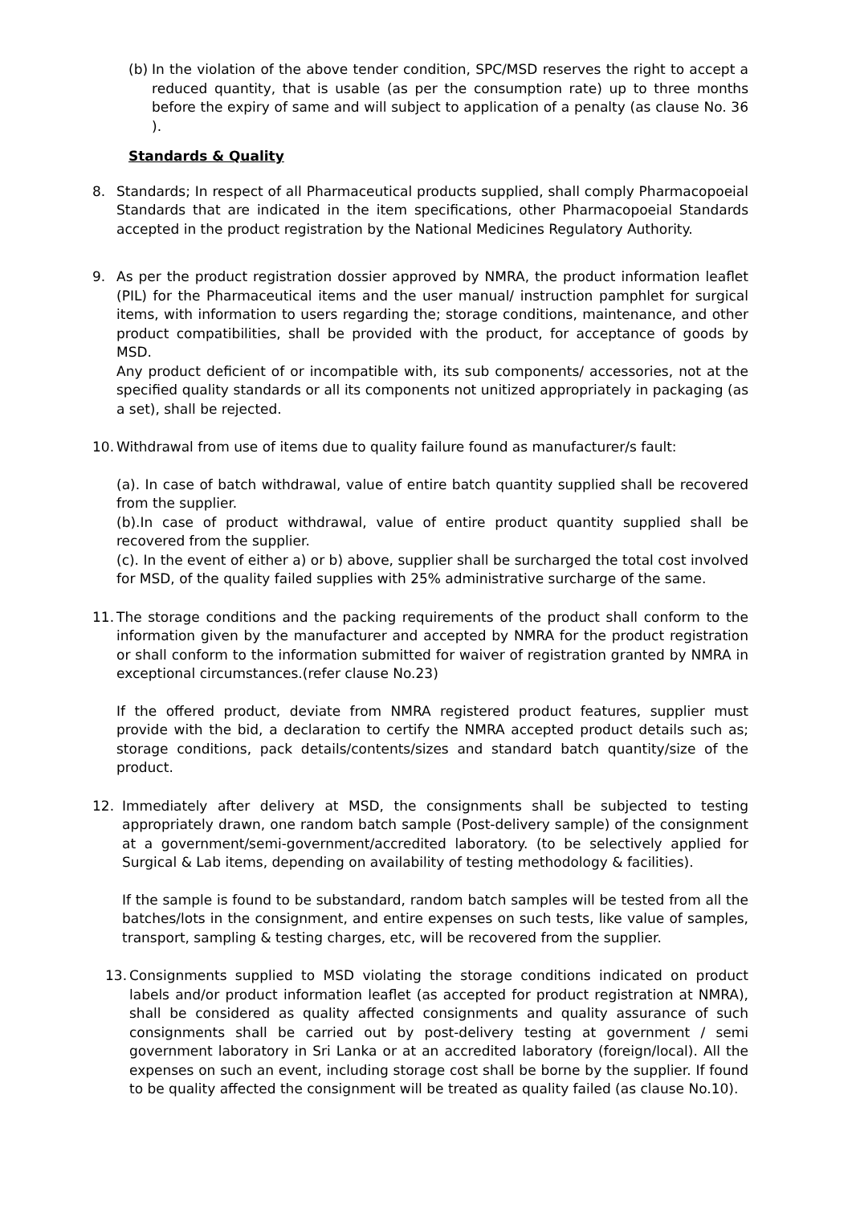(b) In the violation of the above tender condition, SPC/MSD reserves the right to accept a reduced quantity, that is usable (as per the consumption rate) up to three months before the expiry of same and will subject to application of a penalty (as clause No. 36 ).
Standards & Quality
8. Standards; In respect of all Pharmaceutical products supplied, shall comply Pharmacopoeial Standards that are indicated in the item specifications, other Pharmacopoeial Standards accepted in the product registration by the National Medicines Regulatory Authority.
9. As per the product registration dossier approved by NMRA, the product information leaflet (PIL) for the Pharmaceutical items and the user manual/ instruction pamphlet for surgical items, with information to users regarding the; storage conditions, maintenance, and other product compatibilities, shall be provided with the product, for acceptance of goods by MSD.
Any product deficient of or incompatible with, its sub components/ accessories, not at the specified quality standards or all its components not unitized appropriately in packaging (as a set), shall be rejected.
10. Withdrawal from use of items due to quality failure found as manufacturer/s fault:
(a). In case of batch withdrawal, value of entire batch quantity supplied shall be recovered from the supplier.
(b).In case of product withdrawal, value of entire product quantity supplied shall be recovered from the supplier.
(c). In the event of either a) or b) above, supplier shall be surcharged the total cost involved for MSD, of the quality failed supplies with 25% administrative surcharge of the same.
11. The storage conditions and the packing requirements of the product shall conform to the information given by the manufacturer and accepted by NMRA for the product registration or shall conform to the information submitted for waiver of registration granted by NMRA in exceptional circumstances.(refer clause No.23)
If the offered product, deviate from NMRA registered product features, supplier must provide with the bid, a declaration to certify the NMRA accepted product details such as; storage conditions, pack details/contents/sizes and standard batch quantity/size of the product.
12. Immediately after delivery at MSD, the consignments shall be subjected to testing appropriately drawn, one random batch sample (Post-delivery sample) of the consignment at a government/semi-government/accredited laboratory. (to be selectively applied for Surgical & Lab items, depending on availability of testing methodology & facilities).
If the sample is found to be substandard, random batch samples will be tested from all the batches/lots in the consignment, and entire expenses on such tests, like value of samples, transport, sampling & testing charges, etc, will be recovered from the supplier.
13. Consignments supplied to MSD violating the storage conditions indicated on product labels and/or product information leaflet (as accepted for product registration at NMRA), shall be considered as quality affected consignments and quality assurance of such consignments shall be carried out by post-delivery testing at government / semi government laboratory in Sri Lanka or at an accredited laboratory (foreign/local). All the expenses on such an event, including storage cost shall be borne by the supplier. If found to be quality affected the consignment will be treated as quality failed (as clause No.10).